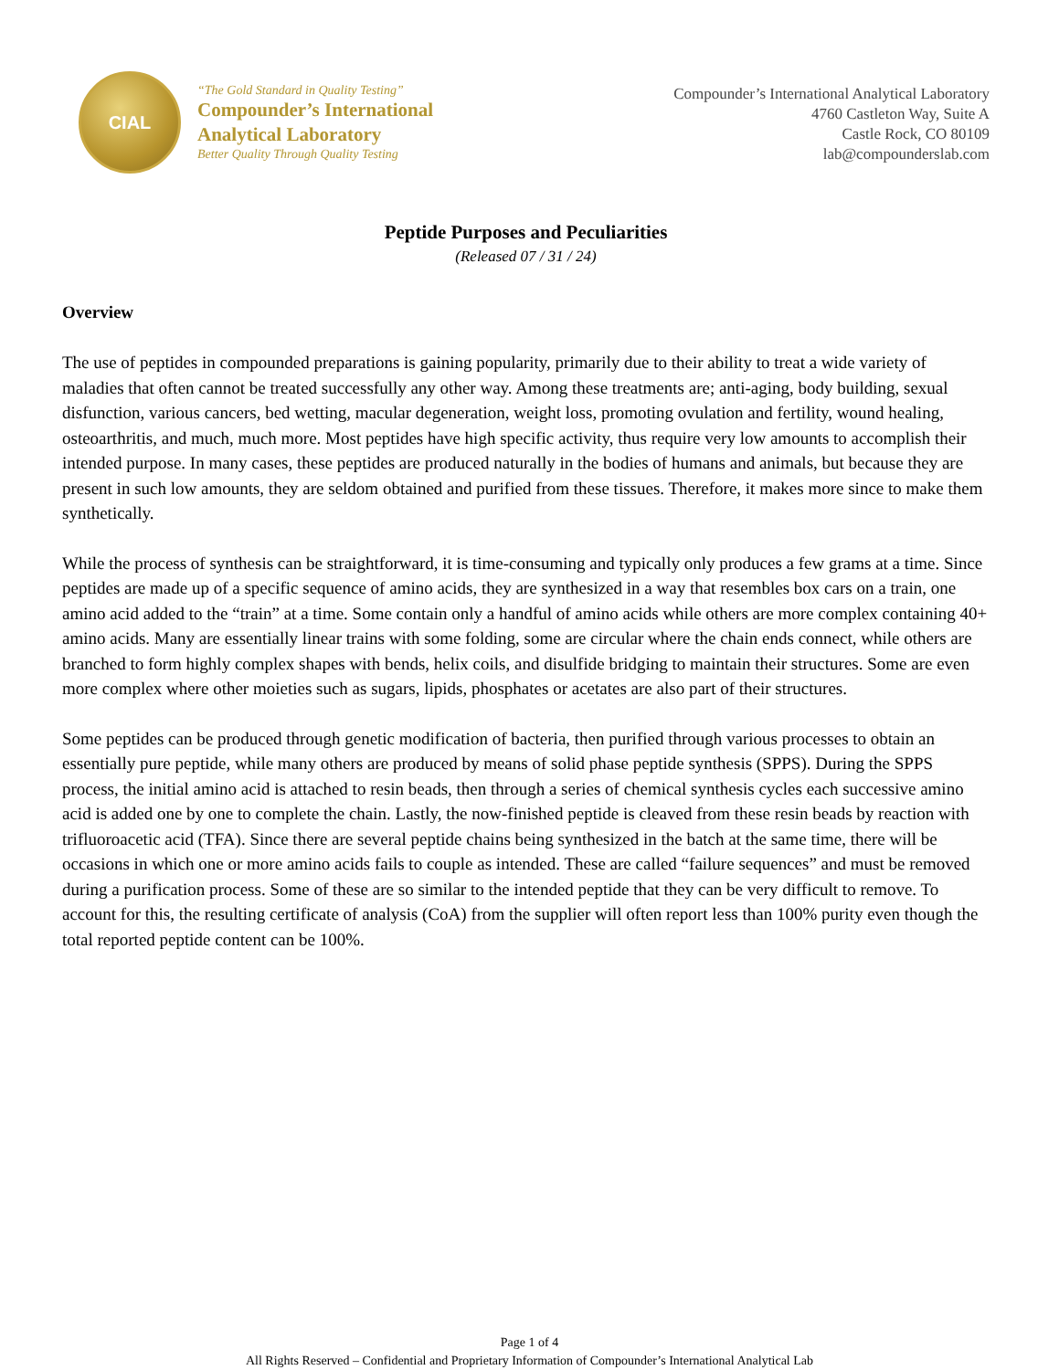CIAL
“The Gold Standard in Quality Testing”
Compounder’s International
Analytical Laboratory
Better Quality Through Quality Testing
Compounder’s International Analytical Laboratory
4760 Castleton Way, Suite A
Castle Rock, CO 80109
lab@compounderslab.com
Peptide Purposes and Peculiarities
(Released 07 / 31 / 24)
Overview
The use of peptides in compounded preparations is gaining popularity, primarily due to their ability to treat a wide variety of maladies that often cannot be treated successfully any other way. Among these treatments are; anti-aging, body building, sexual disfunction, various cancers, bed wetting, macular degeneration, weight loss, promoting ovulation and fertility, wound healing, osteoarthritis, and much, much more. Most peptides have high specific activity, thus require very low amounts to accomplish their intended purpose. In many cases, these peptides are produced naturally in the bodies of humans and animals, but because they are present in such low amounts, they are seldom obtained and purified from these tissues. Therefore, it makes more since to make them synthetically.
While the process of synthesis can be straightforward, it is time-consuming and typically only produces a few grams at a time. Since peptides are made up of a specific sequence of amino acids, they are synthesized in a way that resembles box cars on a train, one amino acid added to the “train” at a time. Some contain only a handful of amino acids while others are more complex containing 40+ amino acids. Many are essentially linear trains with some folding, some are circular where the chain ends connect, while others are branched to form highly complex shapes with bends, helix coils, and disulfide bridging to maintain their structures. Some are even more complex where other moieties such as sugars, lipids, phosphates or acetates are also part of their structures.
Some peptides can be produced through genetic modification of bacteria, then purified through various processes to obtain an essentially pure peptide, while many others are produced by means of solid phase peptide synthesis (SPPS). During the SPPS process, the initial amino acid is attached to resin beads, then through a series of chemical synthesis cycles each successive amino acid is added one by one to complete the chain. Lastly, the now-finished peptide is cleaved from these resin beads by reaction with trifluoroacetic acid (TFA). Since there are several peptide chains being synthesized in the batch at the same time, there will be occasions in which one or more amino acids fails to couple as intended. These are called “failure sequences” and must be removed during a purification process. Some of these are so similar to the intended peptide that they can be very difficult to remove. To account for this, the resulting certificate of analysis (CoA) from the supplier will often report less than 100% purity even though the total reported peptide content can be 100%.
Page 1 of 4
All Rights Reserved – Confidential and Proprietary Information of Compounder’s International Analytical Lab